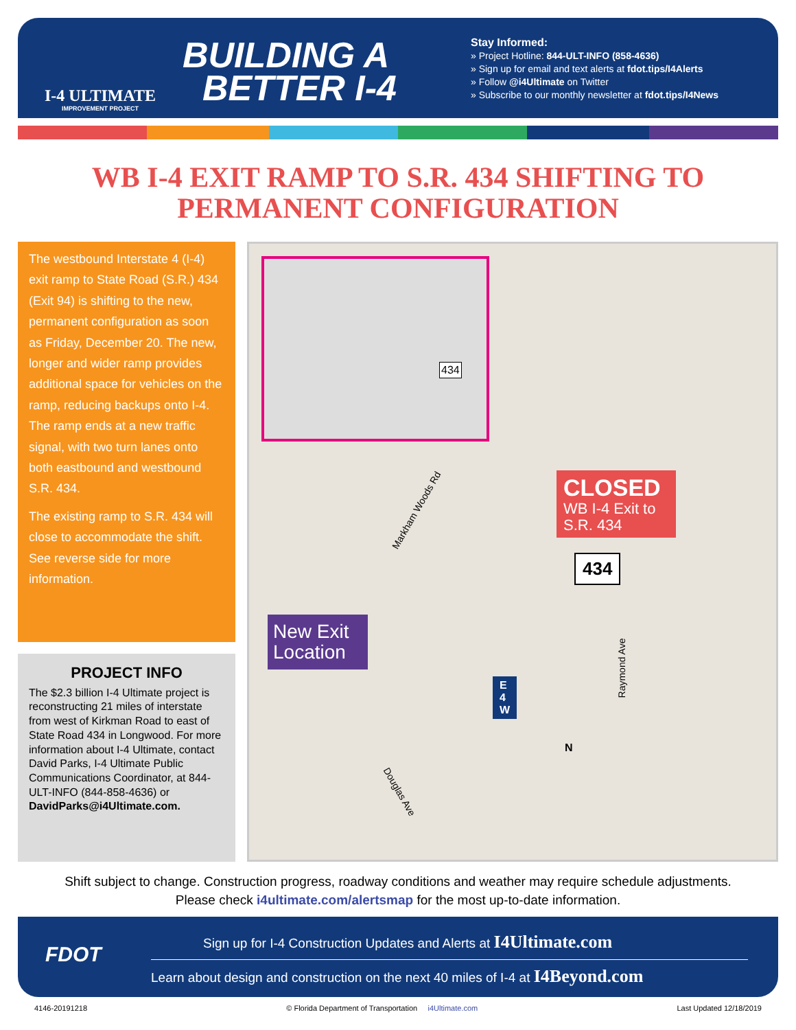I-4 ULTIMATE
IMPROVEMENT PROJECT
BUILDING A
BETTER I-4
Stay Informed:
» Project Hotline: 844-ULT-INFO (858-4636)
» Sign up for email and text alerts at fdot.tips/I4Alerts
» Follow @i4Ultimate on Twitter
» Subscribe to our monthly newsletter at fdot.tips/I4News
WB I-4 EXIT RAMP TO S.R. 434 SHIFTING TO
PERMANENT CONFIGURATION
The westbound Interstate 4 (I-4) exit ramp to State Road (S.R.) 434 (Exit 94) is shifting to the new, permanent configuration as soon as Friday, December 20. The new, longer and wider ramp provides additional space for vehicles on the ramp, reducing backups onto I-4. The ramp ends at a new traffic signal, with two turn lanes onto both eastbound and westbound S.R. 434.
The existing ramp to S.R. 434 will close to accommodate the shift. See reverse side for more information.
PROJECT INFO
The $2.3 billion I-4 Ultimate project is reconstructing 21 miles of interstate from west of Kirkman Road to east of State Road 434 in Longwood. For more information about I-4 Ultimate, contact David Parks, I-4 Ultimate Public Communications Coordinator, at 844-ULT-INFO (844-858-4636) or DavidParks@i4Ultimate.com.
434
Markham Woods Rd
CLOSED
WB I-4 Exit to S.R. 434
434
New Exit Location
E
4
W
Raymond Ave
Douglas Ave
N
Shift subject to change. Construction progress, roadway conditions and weather may require schedule adjustments.
Please check i4ultimate.com/alertsmap for the most up-to-date information.
FDOT
Sign up for I-4 Construction Updates and Alerts at I4Ultimate.com
Learn about design and construction on the next 40 miles of I-4 at I4Beyond.com
4146-20191218 © Florida Department of Transportation i4Ultimate.com Last Updated 12/18/2019